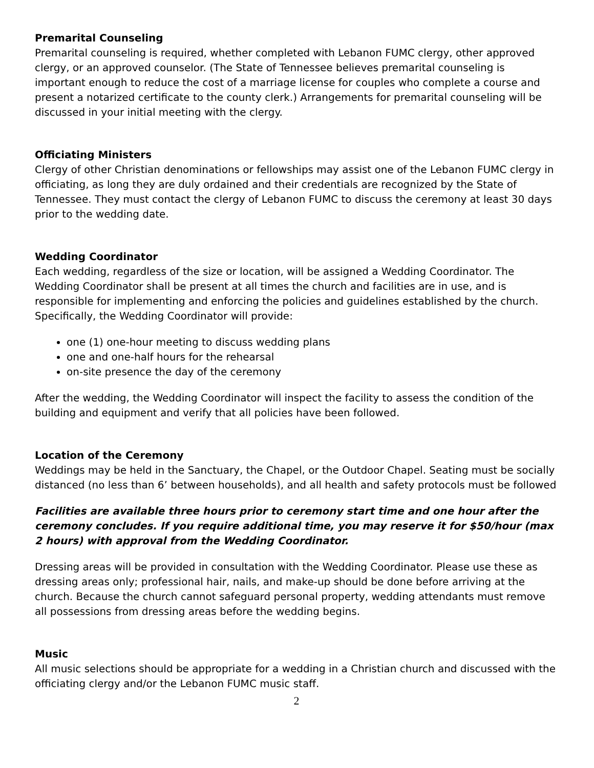Premarital Counseling
Premarital counseling is required, whether completed with Lebanon FUMC clergy, other approved clergy, or an approved counselor. (The State of Tennessee believes premarital counseling is important enough to reduce the cost of a marriage license for couples who complete a course and present a notarized certificate to the county clerk.) Arrangements for premarital counseling will be discussed in your initial meeting with the clergy.
Officiating Ministers
Clergy of other Christian denominations or fellowships may assist one of the Lebanon FUMC clergy in officiating, as long they are duly ordained and their credentials are recognized by the State of Tennessee. They must contact the clergy of Lebanon FUMC to discuss the ceremony at least 30 days prior to the wedding date.
Wedding Coordinator
Each wedding, regardless of the size or location, will be assigned a Wedding Coordinator. The Wedding Coordinator shall be present at all times the church and facilities are in use, and is responsible for implementing and enforcing the policies and guidelines established by the church. Specifically, the Wedding Coordinator will provide:
one (1) one-hour meeting to discuss wedding plans
one and one-half hours for the rehearsal
on-site presence the day of the ceremony
After the wedding, the Wedding Coordinator will inspect the facility to assess the condition of the building and equipment and verify that all policies have been followed.
Location of the Ceremony
Weddings may be held in the Sanctuary, the Chapel, or the Outdoor Chapel. Seating must be socially distanced (no less than 6’ between households), and all health and safety protocols must be followed
Facilities are available three hours prior to ceremony start time and one hour after the ceremony concludes. If you require additional time, you may reserve it for $50/hour (max 2 hours) with approval from the Wedding Coordinator.
Dressing areas will be provided in consultation with the Wedding Coordinator. Please use these as dressing areas only; professional hair, nails, and make-up should be done before arriving at the church. Because the church cannot safeguard personal property, wedding attendants must remove all possessions from dressing areas before the wedding begins.
Music
All music selections should be appropriate for a wedding in a Christian church and discussed with the officiating clergy and/or the Lebanon FUMC music staff.
2